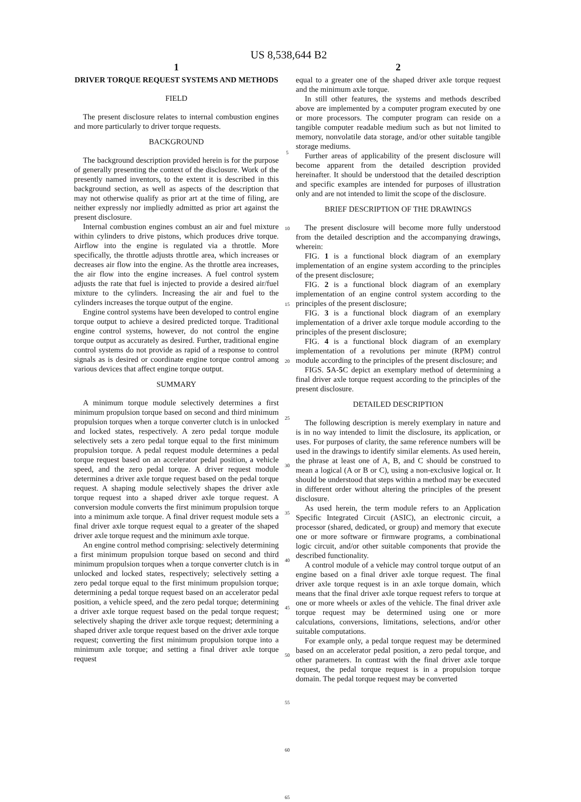US 8,538,644 B2
1
DRIVER TORQUE REQUEST SYSTEMS AND METHODS
FIELD
The present disclosure relates to internal combustion engines and more particularly to driver torque requests.
BACKGROUND
The background description provided herein is for the purpose of generally presenting the context of the disclosure. Work of the presently named inventors, to the extent it is described in this background section, as well as aspects of the description that may not otherwise qualify as prior art at the time of filing, are neither expressly nor impliedly admitted as prior art against the present disclosure.
Internal combustion engines combust an air and fuel mixture within cylinders to drive pistons, which produces drive torque. Airflow into the engine is regulated via a throttle. More specifically, the throttle adjusts throttle area, which increases or decreases air flow into the engine. As the throttle area increases, the air flow into the engine increases. A fuel control system adjusts the rate that fuel is injected to provide a desired air/fuel mixture to the cylinders. Increasing the air and fuel to the cylinders increases the torque output of the engine.
Engine control systems have been developed to control engine torque output to achieve a desired predicted torque. Traditional engine control systems, however, do not control the engine torque output as accurately as desired. Further, traditional engine control systems do not provide as rapid of a response to control signals as is desired or coordinate engine torque control among various devices that affect engine torque output.
SUMMARY
A minimum torque module selectively determines a first minimum propulsion torque based on second and third minimum propulsion torques when a torque converter clutch is in unlocked and locked states, respectively. A zero pedal torque module selectively sets a zero pedal torque equal to the first minimum propulsion torque. A pedal request module determines a pedal torque request based on an accelerator pedal position, a vehicle speed, and the zero pedal torque. A driver request module determines a driver axle torque request based on the pedal torque request. A shaping module selectively shapes the driver axle torque request into a shaped driver axle torque request. A conversion module converts the first minimum propulsion torque into a minimum axle torque. A final driver request module sets a final driver axle torque request equal to a greater of the shaped driver axle torque request and the minimum axle torque.
An engine control method comprising: selectively determining a first minimum propulsion torque based on second and third minimum propulsion torques when a torque converter clutch is in unlocked and locked states, respectively; selectively setting a zero pedal torque equal to the first minimum propulsion torque; determining a pedal torque request based on an accelerator pedal position, a vehicle speed, and the zero pedal torque; determining a driver axle torque request based on the pedal torque request; selectively shaping the driver axle torque request; determining a shaped driver axle torque request based on the driver axle torque request; converting the first minimum propulsion torque into a minimum axle torque; and setting a final driver axle torque request
5
10
15
20
25
30
35
40
45
50
55
60
65
2
equal to a greater one of the shaped driver axle torque request and the minimum axle torque.
In still other features, the systems and methods described above are implemented by a computer program executed by one or more processors. The computer program can reside on a tangible computer readable medium such as but not limited to memory, nonvolatile data storage, and/or other suitable tangible storage mediums.
Further areas of applicability of the present disclosure will become apparent from the detailed description provided hereinafter. It should be understood that the detailed description and specific examples are intended for purposes of illustration only and are not intended to limit the scope of the disclosure.
BRIEF DESCRIPTION OF THE DRAWINGS
The present disclosure will become more fully understood from the detailed description and the accompanying drawings, wherein:
FIG. 1 is a functional block diagram of an exemplary implementation of an engine system according to the principles of the present disclosure;
FIG. 2 is a functional block diagram of an exemplary implementation of an engine control system according to the principles of the present disclosure;
FIG. 3 is a functional block diagram of an exemplary implementation of a driver axle torque module according to the principles of the present disclosure;
FIG. 4 is a functional block diagram of an exemplary implementation of a revolutions per minute (RPM) control module according to the principles of the present disclosure; and
FIGS. 5 A-5 C depict an exemplary method of determining a final driver axle torque request according to the principles of the present disclosure.
DETAILED DESCRIPTION
The following description is merely exemplary in nature and is in no way intended to limit the disclosure, its application, or uses. For purposes of clarity, the same reference numbers will be used in the drawings to identify similar elements. As used herein, the phrase at least one of A, B, and C should be construed to mean a logical (A or B or C), using a non-exclusive logical or. It should be understood that steps within a method may be executed in different order without altering the principles of the present disclosure.
As used herein, the term module refers to an Application Specific Integrated Circuit (ASIC), an electronic circuit, a processor (shared, dedicated, or group) and memory that execute one or more software or firmware programs, a combinational logic circuit, and/or other suitable components that provide the described functionality.
A control module of a vehicle may control torque output of an engine based on a final driver axle torque request. The final driver axle torque request is in an axle torque domain, which means that the final driver axle torque request refers to torque at one or more wheels or axles of the vehicle. The final driver axle torque request may be determined using one or more calculations, conversions, limitations, selections, and/or other suitable computations.
For example only, a pedal torque request may be determined based on an accelerator pedal position, a zero pedal torque, and other parameters. In contrast with the final driver axle torque request, the pedal torque request is in a propulsion torque domain. The pedal torque request may be converted